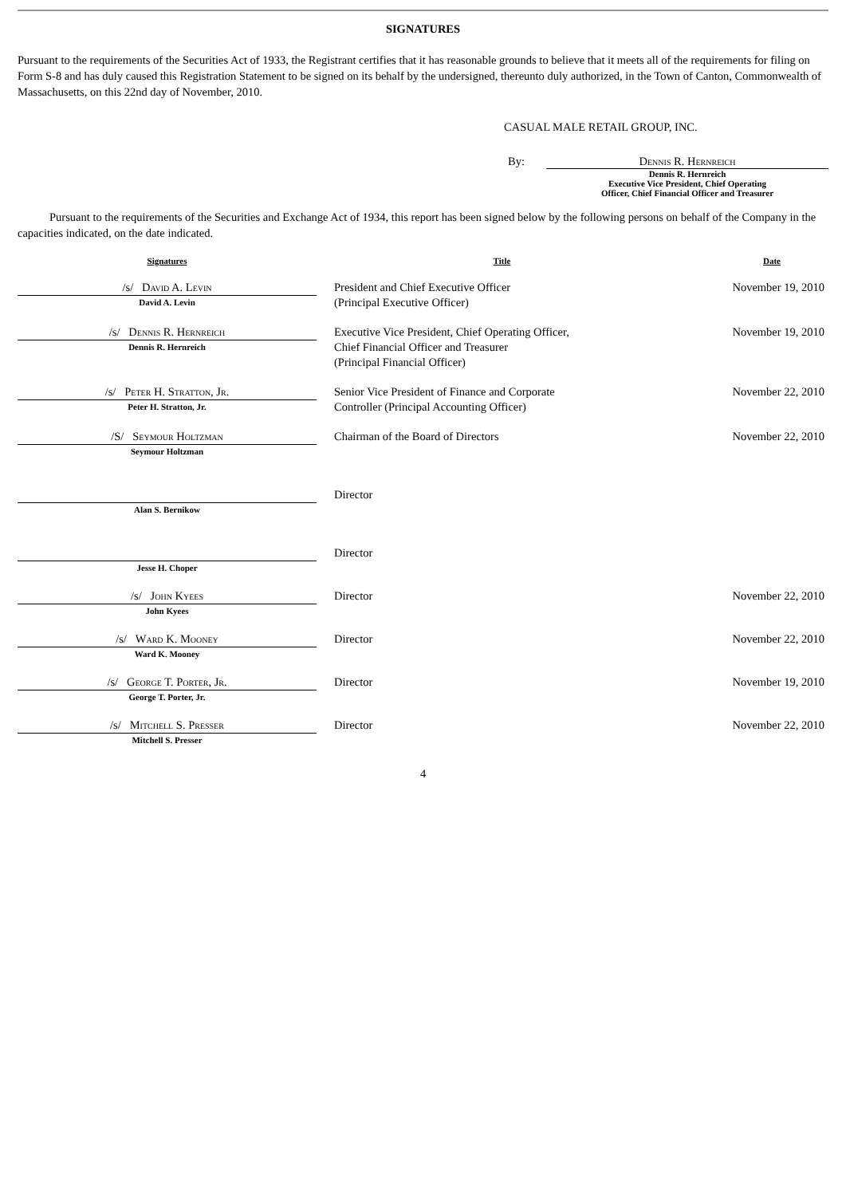SIGNATURES
Pursuant to the requirements of the Securities Act of 1933, the Registrant certifies that it has reasonable grounds to believe that it meets all of the requirements for filing on Form S-8 and has duly caused this Registration Statement to be signed on its behalf by the undersigned, thereunto duly authorized, in the Town of Canton, Commonwealth of Massachusetts, on this 22nd day of November, 2010.
CASUAL MALE RETAIL GROUP, INC.
By: Dennis R. Hernreich
Dennis R. Hernreich
Executive Vice President, Chief Operating
Officer, Chief Financial Officer and Treasurer
Pursuant to the requirements of the Securities and Exchange Act of 1934, this report has been signed below by the following persons on behalf of the Company in the capacities indicated, on the date indicated.
| Signatures | Title | Date |
| --- | --- | --- |
| /s/ David A. Levin David A. Levin | President and Chief Executive Officer (Principal Executive Officer) | November 19, 2010 |
| /s/ Dennis R. Hernreich Dennis R. Hernreich | Executive Vice President, Chief Operating Officer, Chief Financial Officer and Treasurer (Principal Financial Officer) | November 19, 2010 |
| /s/ Peter H. Stratton, Jr. Peter H. Stratton, Jr. | Senior Vice President of Finance and Corporate Controller (Principal Accounting Officer) | November 22, 2010 |
| /S/ Seymour Holtzman Seymour Holtzman | Chairman of the Board of Directors | November 22, 2010 |
| Alan S. Bernikow | Director | |
| Jesse H. Choper | Director | |
| /s/ John Kyees John Kyees | Director | November 22, 2010 |
| /s/ Ward K. Mooney Ward K. Mooney | Director | November 22, 2010 |
| /s/ George T. Porter, Jr. George T. Porter, Jr. | Director | November 19, 2010 |
| /s/ Mitchell S. Presser Mitchell S. Presser | Director | November 22, 2010 |
4